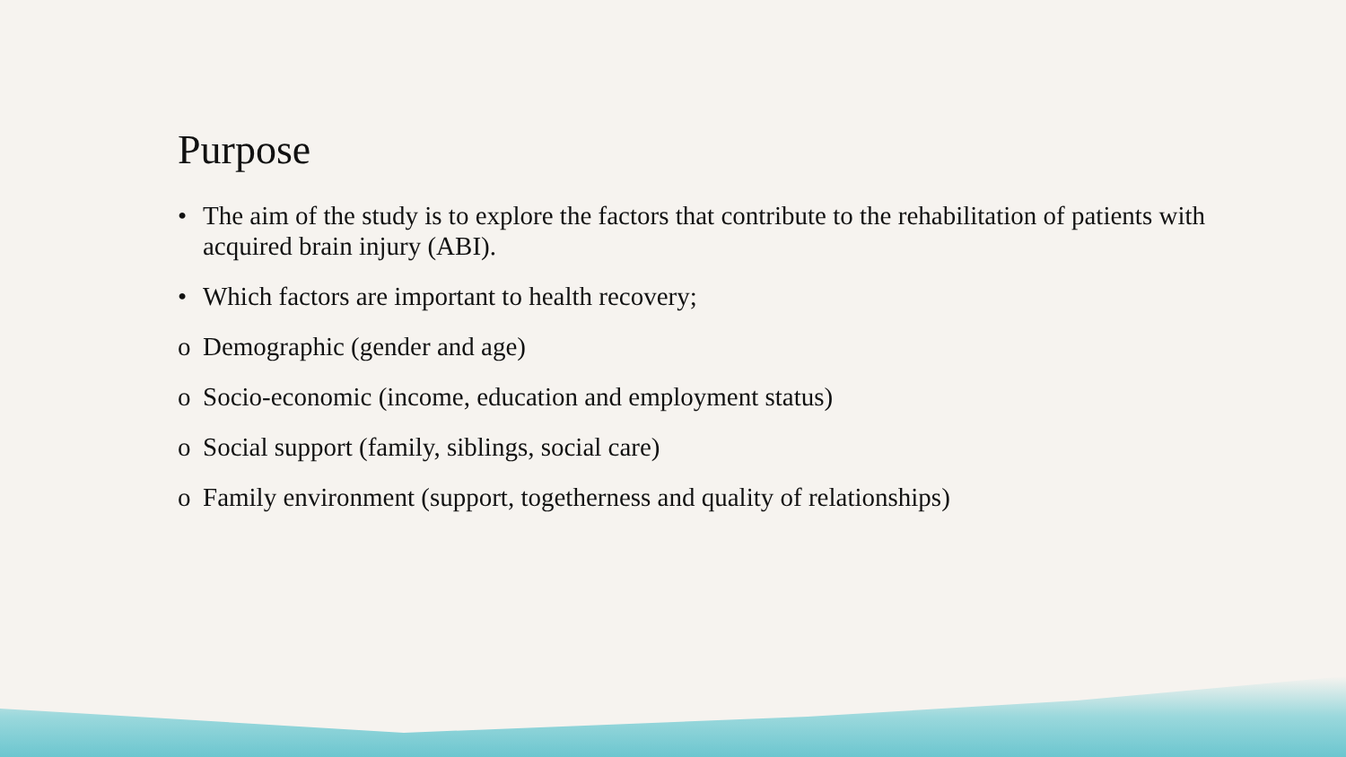Purpose
• The aim of the study is to explore the factors that contribute to the rehabilitation of patients with acquired brain injury (ABI).
• Which factors are important to health recovery;
o Demographic (gender and age)
o Socio-economic (income, education and employment status)
o Social support (family, siblings, social care)
o Family environment (support, togetherness and quality of relationships)